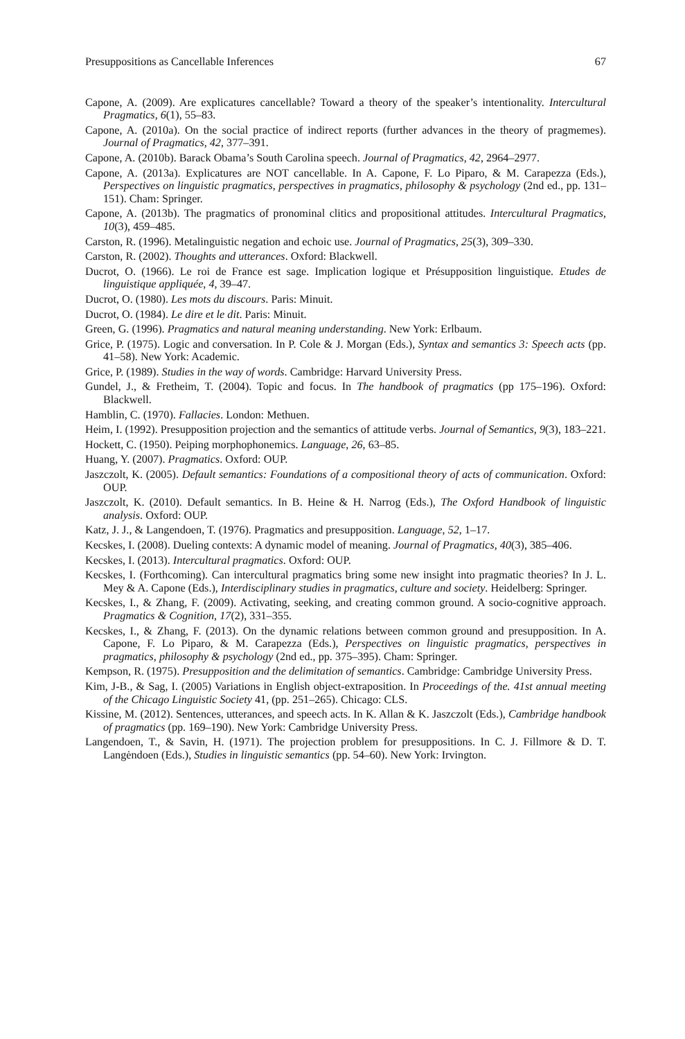Presuppositions as Cancellable Inferences 67
Capone, A. (2009). Are explicatures cancellable? Toward a theory of the speaker’s intentionality. Intercultural Pragmatics, 6(1), 55–83.
Capone, A. (2010a). On the social practice of indirect reports (further advances in the theory of pragmemes). Journal of Pragmatics, 42, 377–391.
Capone, A. (2010b). Barack Obama’s South Carolina speech. Journal of Pragmatics, 42, 2964–2977.
Capone, A. (2013a). Explicatures are NOT cancellable. In A. Capone, F. Lo Piparo, & M. Carapezza (Eds.), Perspectives on linguistic pragmatics, perspectives in pragmatics, philosophy & psychology (2nd ed., pp. 131–151). Cham: Springer.
Capone, A. (2013b). The pragmatics of pronominal clitics and propositional attitudes. Intercultural Pragmatics, 10(3), 459–485.
Carston, R. (1996). Metalinguistic negation and echoic use. Journal of Pragmatics, 25(3), 309–330.
Carston, R. (2002). Thoughts and utterances. Oxford: Blackwell.
Ducrot, O. (1966). Le roi de France est sage. Implication logique et Présupposition linguistique. Etudes de linguistique appliquée, 4, 39–47.
Ducrot, O. (1980). Les mots du discours. Paris: Minuit.
Ducrot, O. (1984). Le dire et le dit. Paris: Minuit.
Green, G. (1996). Pragmatics and natural meaning understanding. New York: Erlbaum.
Grice, P. (1975). Logic and conversation. In P. Cole & J. Morgan (Eds.), Syntax and semantics 3: Speech acts (pp. 41–58). New York: Academic.
Grice, P. (1989). Studies in the way of words. Cambridge: Harvard University Press.
Gundel, J., & Fretheim, T. (2004). Topic and focus. In The handbook of pragmatics (pp 175–196). Oxford: Blackwell.
Hamblin, C. (1970). Fallacies. London: Methuen.
Heim, I. (1992). Presupposition projection and the semantics of attitude verbs. Journal of Semantics, 9(3), 183–221.
Hockett, C. (1950). Peiping morphophonemics. Language, 26, 63–85.
Huang, Y. (2007). Pragmatics. Oxford: OUP.
Jaszczolt, K. (2005). Default semantics: Foundations of a compositional theory of acts of communication. Oxford: OUP.
Jaszczolt, K. (2010). Default semantics. In B. Heine & H. Narrog (Eds.), The Oxford Handbook of linguistic analysis. Oxford: OUP.
Katz, J. J., & Langendoen, T. (1976). Pragmatics and presupposition. Language, 52, 1–17.
Kecskes, I. (2008). Dueling contexts: A dynamic model of meaning. Journal of Pragmatics, 40(3), 385–406.
Kecskes, I. (2013). Intercultural pragmatics. Oxford: OUP.
Kecskes, I. (Forthcoming). Can intercultural pragmatics bring some new insight into pragmatic theories? In J. L. Mey & A. Capone (Eds.), Interdisciplinary studies in pragmatics, culture and society. Heidelberg: Springer.
Kecskes, I., & Zhang, F. (2009). Activating, seeking, and creating common ground. A socio-cognitive approach. Pragmatics & Cognition, 17(2), 331–355.
Kecskes, I., & Zhang, F. (2013). On the dynamic relations between common ground and presupposition. In A. Capone, F. Lo Piparo, & M. Carapezza (Eds.), Perspectives on linguistic pragmatics, perspectives in pragmatics, philosophy & psychology (2nd ed., pp. 375–395). Cham: Springer.
Kempson, R. (1975). Presupposition and the delimitation of semantics. Cambridge: Cambridge University Press.
Kim, J-B., & Sag, I. (2005) Variations in English object-extraposition. In Proceedings of the. 41st annual meeting of the Chicago Linguistic Society 41, (pp. 251–265). Chicago: CLS.
Kissine, M. (2012). Sentences, utterances, and speech acts. In K. Allan & K. Jaszczolt (Eds.), Cambridge handbook of pragmatics (pp. 169–190). New York: Cambridge University Press.
Langendoen, T., & Savin, H. (1971). The projection problem for presuppositions. In C. J. Fillmore & D. T. Langėndoen (Eds.), Studies in linguistic semantics (pp. 54–60). New York: Irvington.